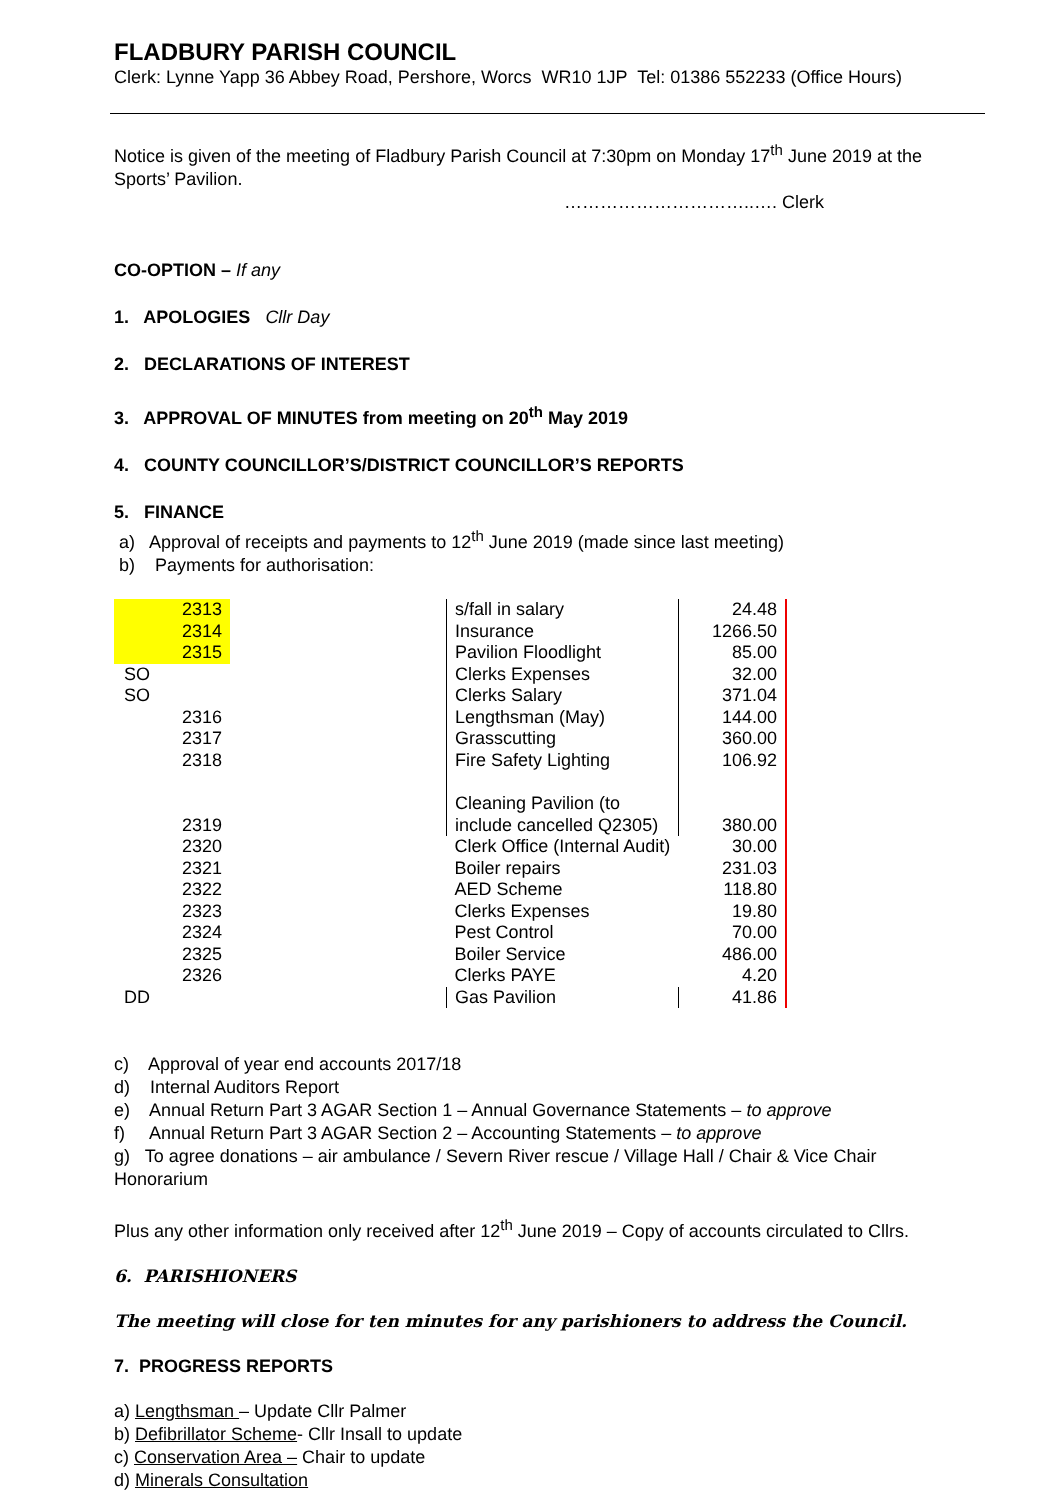FLADBURY PARISH COUNCIL
Clerk: Lynne Yapp 36 Abbey Road, Pershore, Worcs WR10 1JP Tel: 01386 552233 (Office Hours)
Notice is given of the meeting of Fladbury Parish Council at 7:30pm on Monday 17<sup>th</sup> June 2019 at the Sports’ Pavilion.
…………………………..…. Clerk
CO-OPTION – If any
1. APOLOGIES Cllr Day
2. DECLARATIONS OF INTEREST
3. APPROVAL OF MINUTES from meeting on 20<sup>th</sup> May 2019
4. COUNTY COUNCILLOR’S/DISTRICT COUNCILLOR’S REPORTS
5. FINANCE
a) Approval of receipts and payments to 12<sup>th</sup> June 2019 (made since last meeting)
b) Payments for authorisation:
| 2313 | | s/fall in salary | 24.48 |
| 2314 | | Insurance | 1266.50 |
| 2315 | | Pavilion Floodlight | 85.00 |
| SO | | Clerks Expenses | 32.00 |
| SO | | Clerks Salary | 371.04 |
| 2316 | | Lengthsman (May) | 144.00 |
| 2317 | | Grasscutting | 360.00 |
| 2318 | | Fire Safety Lighting | 106.92 |
| 2319 | | Cleaning Pavilion (to include cancelled Q2305) | 380.00 |
| 2320 | | Clerk Office (Internal Audit) | 30.00 |
| 2321 | | Boiler repairs | 231.03 |
| 2322 | | AED Scheme | 118.80 |
| 2323 | | Clerks Expenses | 19.80 |
| 2324 | | Pest Control | 70.00 |
| 2325 | | Boiler Service | 486.00 |
| 2326 | | Clerks PAYE | 4.20 |
| DD | | Gas Pavilion | 41.86 |
c) Approval of year end accounts 2017/18
d) Internal Auditors Report
e) Annual Return Part 3 AGAR Section 1 – Annual Governance Statements – to approve
f) Annual Return Part 3 AGAR Section 2 – Accounting Statements – to approve
g) To agree donations – air ambulance / Severn River rescue / Village Hall / Chair & Vice Chair Honorarium
Plus any other information only received after 12<sup>th</sup> June 2019 – Copy of accounts circulated to Cllrs.
6. PARISHIONERS
The meeting will close for ten minutes for any parishioners to address the Council.
7. PROGRESS REPORTS
a) Lengthsman – Update Cllr Palmer
b) Defibrillator Scheme- Cllr Insall to update
c) Conservation Area – Chair to update
d) Minerals Consultation